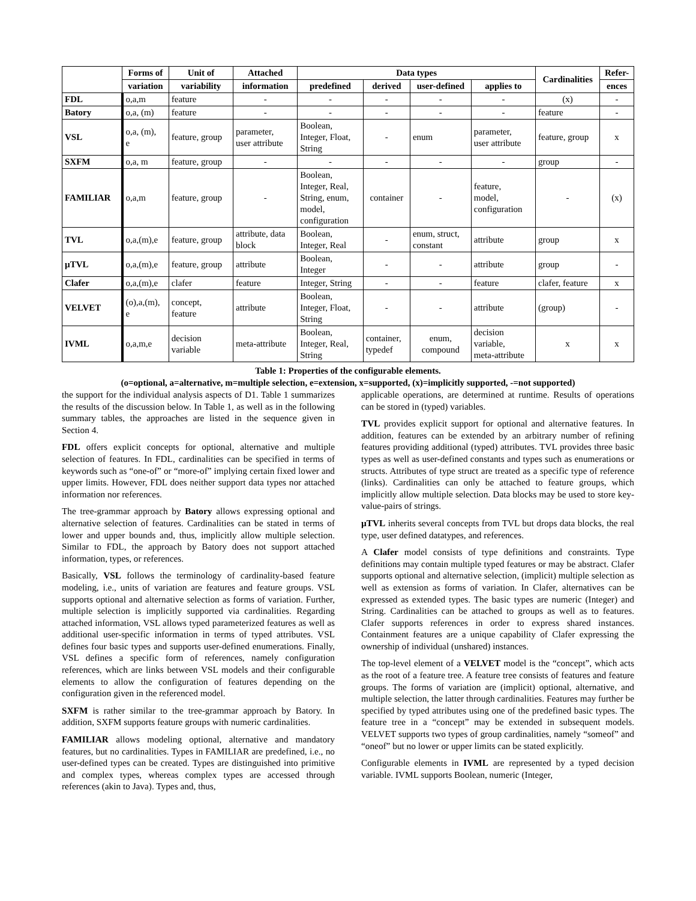| | Forms of | Unit of | Attached | Data types | | | | Cardinalities | Refer- |
| --- | --- | --- | --- | --- | --- | --- | --- | --- | --- |
| | variation | variability | information | predefined | derived | user-defined | applies to | | ences |
| FDL | o,a,m | feature | - | - | - | - | - | (x) | - |
| Batory | o,a, (m) | feature | - | - | - | - | - | feature | - |
| VSL | o,a, (m), e | feature, group | parameter, user attribute | Boolean, Integer, Float, String | - | enum | parameter, user attribute | feature, group | x |
| SXFM | o,a, m | feature, group | - | - | - | - | - | group | - |
| FAMILIAR | o,a,m | feature, group | - | Boolean, Integer, Real, String, enum, model, configuration | container | - | feature, model, configuration | - | (x) |
| TVL | o,a,(m),e | feature, group | attribute, data block | Boolean, Integer, Real | - | enum, struct, constant | attribute | group | x |
| µTVL | o,a,(m),e | feature, group | attribute | Boolean, Integer | - | - | attribute | group | - |
| Clafer | o,a,(m),e | clafer | feature | Integer, String | - | - | feature | clafer, feature | x |
| VELVET | (o),a,(m), e | concept, feature | attribute | Boolean, Integer, Float, String | - | - | attribute | (group) | - |
| IVML | o,a,m,e | decision variable | meta-attribute | Boolean, Integer, Real, String | container, typedef | enum, compound | decision variable, meta-attribute | x | x |
Table 1: Properties of the configurable elements.
(o=optional, a=alternative, m=multiple selection, e=extension, x=supported, (x)=implicitly supported, -=not supported)
the support for the individual analysis aspects of D1. Table 1 summarizes the results of the discussion below. In Table 1, as well as in the following summary tables, the approaches are listed in the sequence given in Section 4.
FDL offers explicit concepts for optional, alternative and multiple selection of features. In FDL, cardinalities can be specified in terms of keywords such as “one-of” or “more-of” implying certain fixed lower and upper limits. However, FDL does neither support data types nor attached information nor references.
The tree-grammar approach by Batory allows expressing optional and alternative selection of features. Cardinalities can be stated in terms of lower and upper bounds and, thus, implicitly allow multiple selection. Similar to FDL, the approach by Batory does not support attached information, types, or references.
Basically, VSL follows the terminology of cardinality-based feature modeling, i.e., units of variation are features and feature groups. VSL supports optional and alternative selection as forms of variation. Further, multiple selection is implicitly supported via cardinalities. Regarding attached information, VSL allows typed parameterized features as well as additional user-specific information in terms of typed attributes. VSL defines four basic types and supports user-defined enumerations. Finally, VSL defines a specific form of references, namely configuration references, which are links between VSL models and their configurable elements to allow the configuration of features depending on the configuration given in the referenced model.
SXFM is rather similar to the tree-grammar approach by Batory. In addition, SXFM supports feature groups with numeric cardinalities.
FAMILIAR allows modeling optional, alternative and mandatory features, but no cardinalities. Types in FAMILIAR are predefined, i.e., no user-defined types can be created. Types are distinguished into primitive and complex types, whereas complex types are accessed through references (akin to Java). Types and, thus,
applicable operations, are determined at runtime. Results of operations can be stored in (typed) variables.
TVL provides explicit support for optional and alternative features. In addition, features can be extended by an arbitrary number of refining features providing additional (typed) attributes. TVL provides three basic types as well as user-defined constants and types such as enumerations or structs. Attributes of type struct are treated as a specific type of reference (links). Cardinalities can only be attached to feature groups, which implicitly allow multiple selection. Data blocks may be used to store key-value-pairs of strings.
µTVL inherits several concepts from TVL but drops data blocks, the real type, user defined datatypes, and references.
A Clafer model consists of type definitions and constraints. Type definitions may contain multiple typed features or may be abstract. Clafer supports optional and alternative selection, (implicit) multiple selection as well as extension as forms of variation. In Clafer, alternatives can be expressed as extended types. The basic types are numeric (Integer) and String. Cardinalities can be attached to groups as well as to features. Clafer supports references in order to express shared instances. Containment features are a unique capability of Clafer expressing the ownership of individual (unshared) instances.
The top-level element of a VELVET model is the “concept”, which acts as the root of a feature tree. A feature tree consists of features and feature groups. The forms of variation are (implicit) optional, alternative, and multiple selection, the latter through cardinalities. Features may further be specified by typed attributes using one of the predefined basic types. The feature tree in a “concept” may be extended in subsequent models. VELVET supports two types of group cardinalities, namely “someof” and “oneof” but no lower or upper limits can be stated explicitly.
Configurable elements in IVML are represented by a typed decision variable. IVML supports Boolean, numeric (Integer,